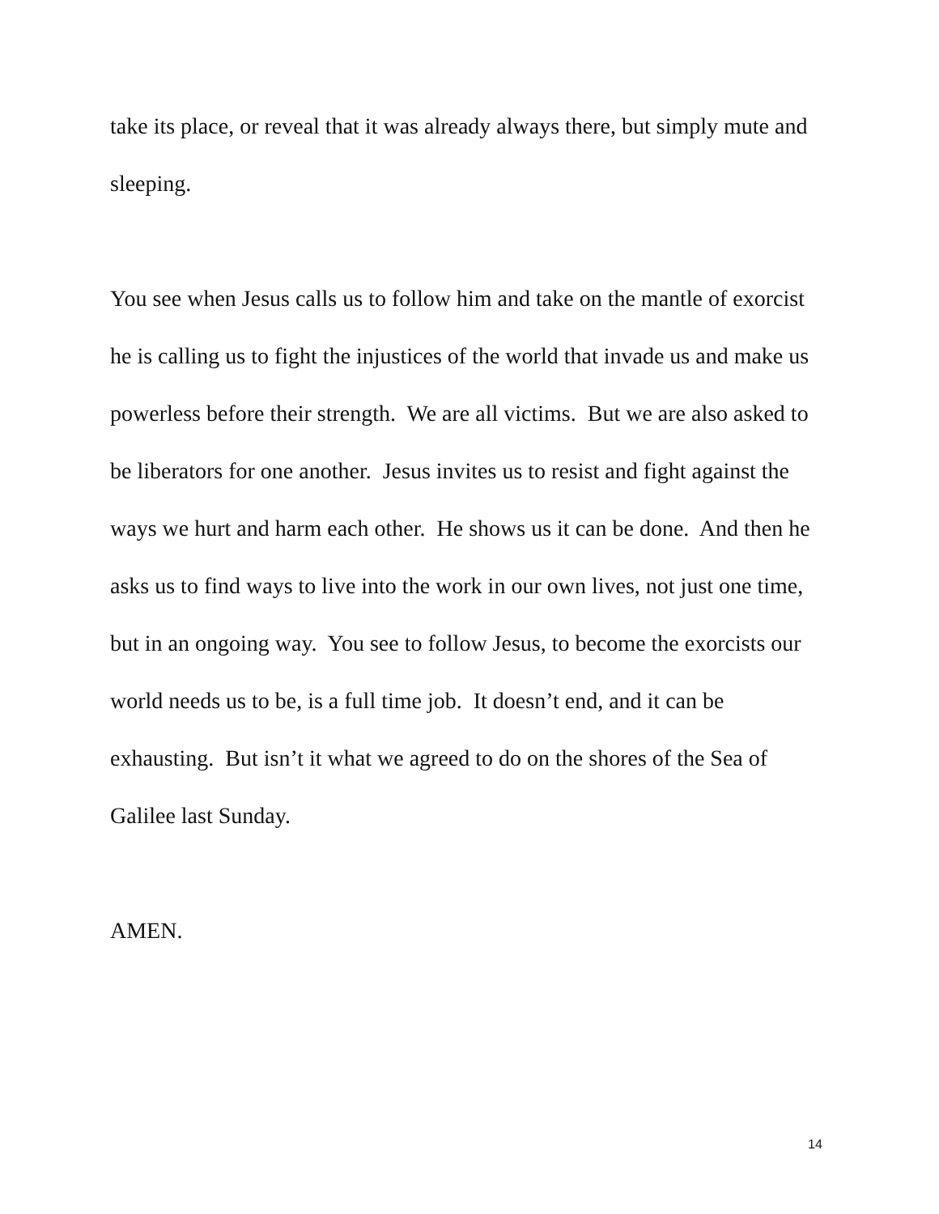take its place, or reveal that it was already always there, but simply mute and sleeping.
You see when Jesus calls us to follow him and take on the mantle of exorcist he is calling us to fight the injustices of the world that invade us and make us powerless before their strength. We are all victims. But we are also asked to be liberators for one another. Jesus invites us to resist and fight against the ways we hurt and harm each other. He shows us it can be done. And then he asks us to find ways to live into the work in our own lives, not just one time, but in an ongoing way. You see to follow Jesus, to become the exorcists our world needs us to be, is a full time job. It doesn’t end, and it can be exhausting. But isn’t it what we agreed to do on the shores of the Sea of Galilee last Sunday.
AMEN.
14